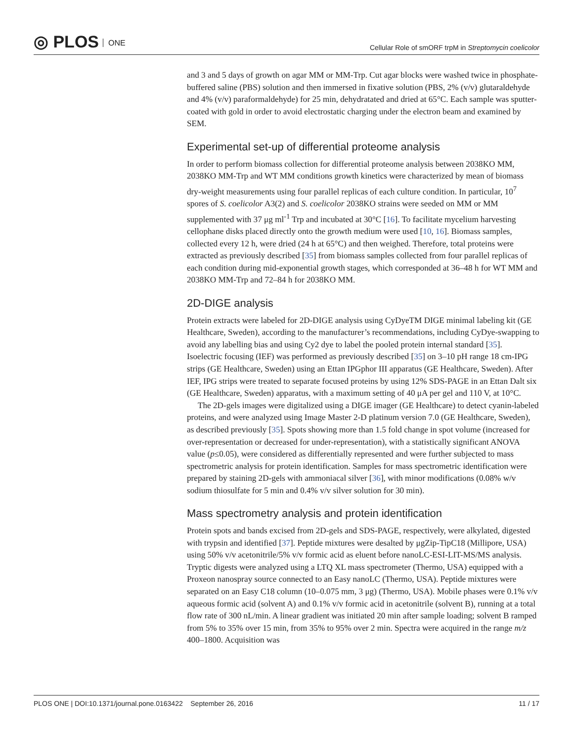◎ PLOS ONE
Cellular Role of smORF trpM in Streptomycin coelicolor
and 3 and 5 days of growth on agar MM or MM-Trp. Cut agar blocks were washed twice in phosphate-buffered saline (PBS) solution and then immersed in fixative solution (PBS, 2% (v/v) glutaraldehyde and 4% (v/v) paraformaldehyde) for 25 min, dehydratated and dried at 65°C. Each sample was sputter-coated with gold in order to avoid electrostatic charging under the electron beam and examined by SEM.
Experimental set-up of differential proteome analysis
In order to perform biomass collection for differential proteome analysis between 2038KO MM, 2038KO MM-Trp and WT MM conditions growth kinetics were characterized by mean of biomass dry-weight measurements using four parallel replicas of each culture condition. In particular, 10<sup>7</sup> spores of S. coelicolor A3(2) and S. coelicolor 2038KO strains were seeded on MM or MM supplemented with 37 μg ml<sup>-1</sup> Trp and incubated at 30°C [16]. To facilitate mycelium harvesting cellophane disks placed directly onto the growth medium were used [10, 16]. Biomass samples, collected every 12 h, were dried (24 h at 65°C) and then weighed. Therefore, total proteins were extracted as previously described [35] from biomass samples collected from four parallel replicas of each condition during mid-exponential growth stages, which corresponded at 36–48 h for WT MM and 2038KO MM-Trp and 72–84 h for 2038KO MM.
2D-DIGE analysis
Protein extracts were labeled for 2D-DIGE analysis using CyDyeTM DIGE minimal labeling kit (GE Healthcare, Sweden), according to the manufacturer’s recommendations, including CyDye-swapping to avoid any labelling bias and using Cy2 dye to label the pooled protein internal standard [35]. Isoelectric focusing (IEF) was performed as previously described [35] on 3–10 pH range 18 cm-IPG strips (GE Healthcare, Sweden) using an Ettan IPGphor III apparatus (GE Healthcare, Sweden). After IEF, IPG strips were treated to separate focused proteins by using 12% SDS-PAGE in an Ettan Dalt six (GE Healthcare, Sweden) apparatus, with a maximum setting of 40 μA per gel and 110 V, at 10°C.
The 2D-gels images were digitalized using a DIGE imager (GE Healthcare) to detect cyanin-labeled proteins, and were analyzed using Image Master 2-D platinum version 7.0 (GE Healthcare, Sweden), as described previously [35]. Spots showing more than 1.5 fold change in spot volume (increased for over-representation or decreased for under-representation), with a statistically significant ANOVA value (p≤0.05), were considered as differentially represented and were further subjected to mass spectrometric analysis for protein identification. Samples for mass spectrometric identification were prepared by staining 2D-gels with ammoniacal silver [36], with minor modifications (0.08% w/v sodium thiosulfate for 5 min and 0.4% v/v silver solution for 30 min).
Mass spectrometry analysis and protein identification
Protein spots and bands excised from 2D-gels and SDS-PAGE, respectively, were alkylated, digested with trypsin and identified [37]. Peptide mixtures were desalted by μgZip-TipC18 (Millipore, USA) using 50% v/v acetonitrile/5% v/v formic acid as eluent before nanoLC-ESI-LIT-MS/MS analysis. Tryptic digests were analyzed using a LTQ XL mass spectrometer (Thermo, USA) equipped with a Proxeon nanospray source connected to an Easy nanoLC (Thermo, USA). Peptide mixtures were separated on an Easy C18 column (10–0.075 mm, 3 μg) (Thermo, USA). Mobile phases were 0.1% v/v aqueous formic acid (solvent A) and 0.1% v/v formic acid in acetonitrile (solvent B), running at a total flow rate of 300 nL/min. A linear gradient was initiated 20 min after sample loading; solvent B ramped from 5% to 35% over 15 min, from 35% to 95% over 2 min. Spectra were acquired in the range m/z 400–1800. Acquisition was
PLOS ONE | DOI:10.1371/journal.pone.0163422 September 26, 2016
11 / 17